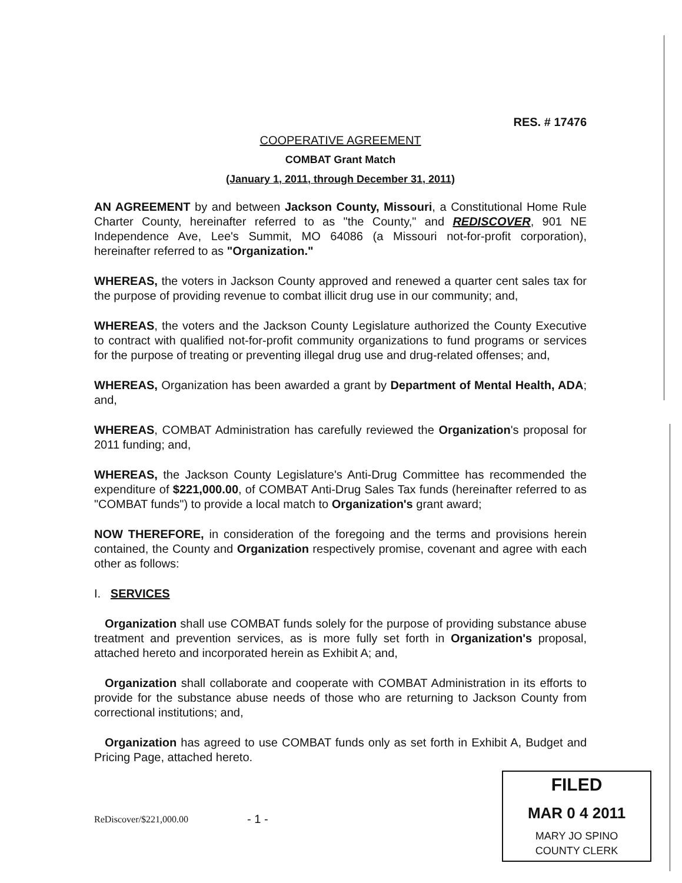RES. # 17476
COOPERATIVE AGREEMENT
COMBAT Grant Match
(January 1, 2011, through December 31, 2011)
AN AGREEMENT by and between Jackson County, Missouri, a Constitutional Home Rule Charter County, hereinafter referred to as "the County," and REDISCOVER, 901 NE Independence Ave, Lee's Summit, MO 64086 (a Missouri not-for-profit corporation), hereinafter referred to as "Organization."
WHEREAS, the voters in Jackson County approved and renewed a quarter cent sales tax for the purpose of providing revenue to combat illicit drug use in our community; and,
WHEREAS, the voters and the Jackson County Legislature authorized the County Executive to contract with qualified not-for-profit community organizations to fund programs or services for the purpose of treating or preventing illegal drug use and drug-related offenses; and,
WHEREAS, Organization has been awarded a grant by Department of Mental Health, ADA; and,
WHEREAS, COMBAT Administration has carefully reviewed the Organization's proposal for 2011 funding; and,
WHEREAS, the Jackson County Legislature's Anti-Drug Committee has recommended the expenditure of $221,000.00, of COMBAT Anti-Drug Sales Tax funds (hereinafter referred to as "COMBAT funds") to provide a local match to Organization's grant award;
NOW THEREFORE, in consideration of the foregoing and the terms and provisions herein contained, the County and Organization respectively promise, covenant and agree with each other as follows:
I. SERVICES
Organization shall use COMBAT funds solely for the purpose of providing substance abuse treatment and prevention services, as is more fully set forth in Organization's proposal, attached hereto and incorporated herein as Exhibit A; and,
Organization shall collaborate and cooperate with COMBAT Administration in its efforts to provide for the substance abuse needs of those who are returning to Jackson County from correctional institutions; and,
Organization has agreed to use COMBAT funds only as set forth in Exhibit A, Budget and Pricing Page, attached hereto.
ReDiscover/$221,000.00
- 1 -
FILED
MAR 0 4 2011
MARY JO SPINO
COUNTY CLERK